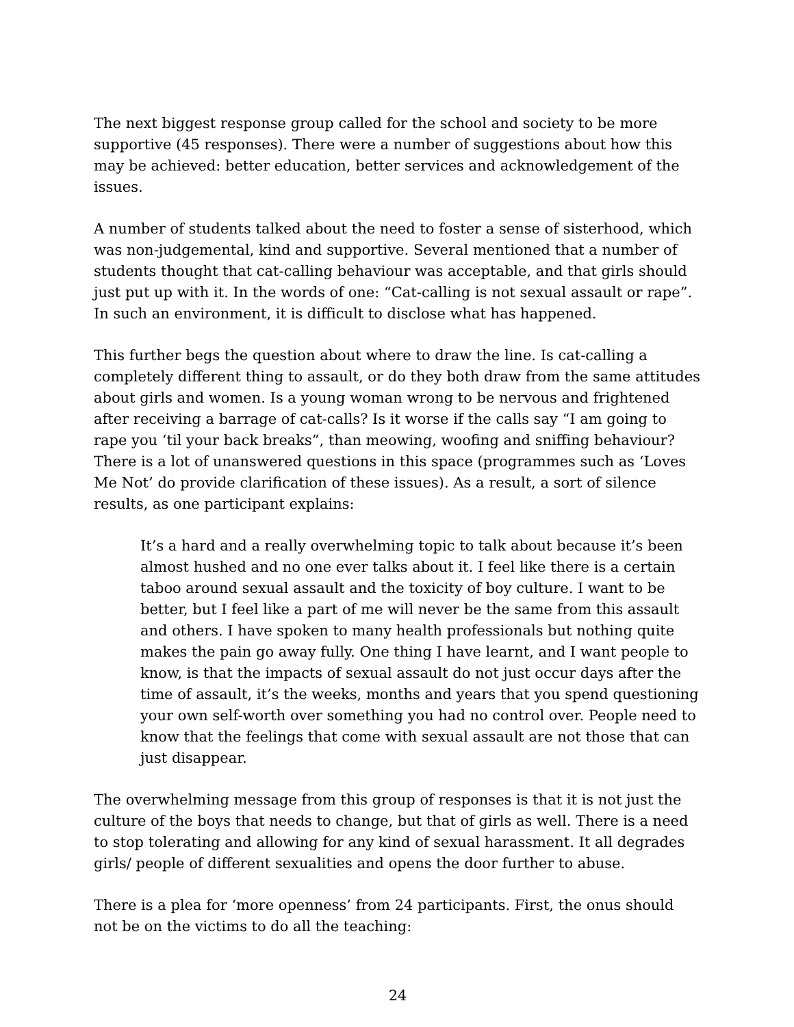The next biggest response group called for the school and society to be more supportive (45 responses). There were a number of suggestions about how this may be achieved: better education, better services and acknowledgement of the issues.
A number of students talked about the need to foster a sense of sisterhood, which was non-judgemental, kind and supportive. Several mentioned that a number of students thought that cat-calling behaviour was acceptable, and that girls should just put up with it. In the words of one: “Cat-calling is not sexual assault or rape”. In such an environment, it is difficult to disclose what has happened.
This further begs the question about where to draw the line. Is cat-calling a completely different thing to assault, or do they both draw from the same attitudes about girls and women. Is a young woman wrong to be nervous and frightened after receiving a barrage of cat-calls? Is it worse if the calls say “I am going to rape you ‘til your back breaks”, than meowing, woofing and sniffing behaviour? There is a lot of unanswered questions in this space (programmes such as ‘Loves Me Not’ do provide clarification of these issues). As a result, a sort of silence results, as one participant explains:
It’s a hard and a really overwhelming topic to talk about because it’s been almost hushed and no one ever talks about it. I feel like there is a certain taboo around sexual assault and the toxicity of boy culture. I want to be better, but I feel like a part of me will never be the same from this assault and others. I have spoken to many health professionals but nothing quite makes the pain go away fully. One thing I have learnt, and I want people to know, is that the impacts of sexual assault do not just occur days after the time of assault, it’s the weeks, months and years that you spend questioning your own self-worth over something you had no control over. People need to know that the feelings that come with sexual assault are not those that can just disappear.
The overwhelming message from this group of responses is that it is not just the culture of the boys that needs to change, but that of girls as well. There is a need to stop tolerating and allowing for any kind of sexual harassment. It all degrades girls/ people of different sexualities and opens the door further to abuse.
There is a plea for ‘more openness’ from 24 participants. First, the onus should not be on the victims to do all the teaching:
24